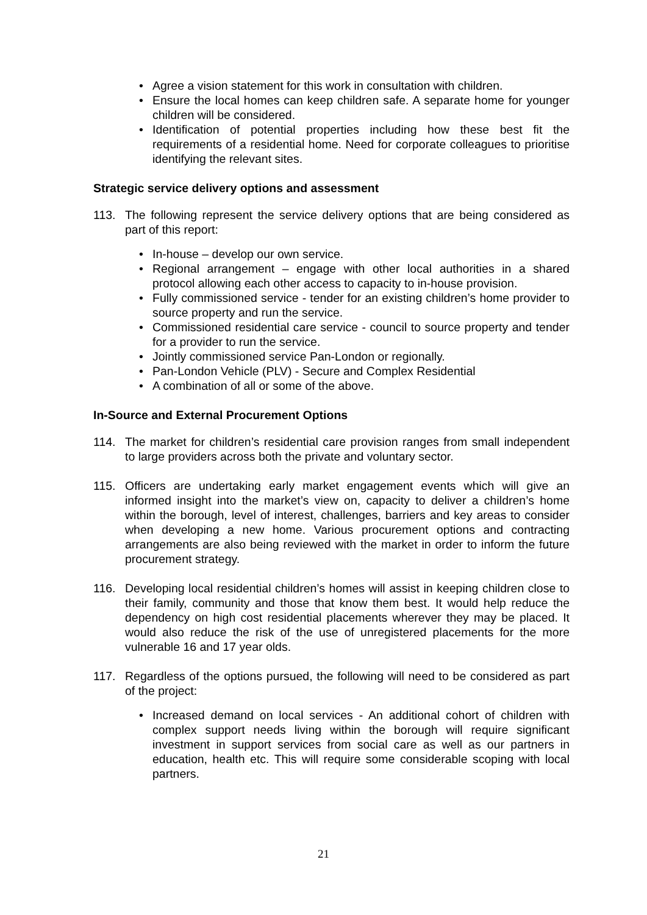• Agree a vision statement for this work in consultation with children.
• Ensure the local homes can keep children safe. A separate home for younger children will be considered.
• Identification of potential properties including how these best fit the requirements of a residential home. Need for corporate colleagues to prioritise identifying the relevant sites.
Strategic service delivery options and assessment
113. The following represent the service delivery options that are being considered as part of this report:
• In-house – develop our own service.
• Regional arrangement – engage with other local authorities in a shared protocol allowing each other access to capacity to in-house provision.
• Fully commissioned service - tender for an existing children’s home provider to source property and run the service.
• Commissioned residential care service - council to source property and tender for a provider to run the service.
• Jointly commissioned service Pan-London or regionally.
• Pan-London Vehicle (PLV) - Secure and Complex Residential
• A combination of all or some of the above.
In-Source and External Procurement Options
114. The market for children’s residential care provision ranges from small independent to large providers across both the private and voluntary sector.
115. Officers are undertaking early market engagement events which will give an informed insight into the market’s view on, capacity to deliver a children’s home within the borough, level of interest, challenges, barriers and key areas to consider when developing a new home. Various procurement options and contracting arrangements are also being reviewed with the market in order to inform the future procurement strategy.
116. Developing local residential children’s homes will assist in keeping children close to their family, community and those that know them best. It would help reduce the dependency on high cost residential placements wherever they may be placed. It would also reduce the risk of the use of unregistered placements for the more vulnerable 16 and 17 year olds.
117. Regardless of the options pursued, the following will need to be considered as part of the project:
• Increased demand on local services - An additional cohort of children with complex support needs living within the borough will require significant investment in support services from social care as well as our partners in education, health etc. This will require some considerable scoping with local partners.
21